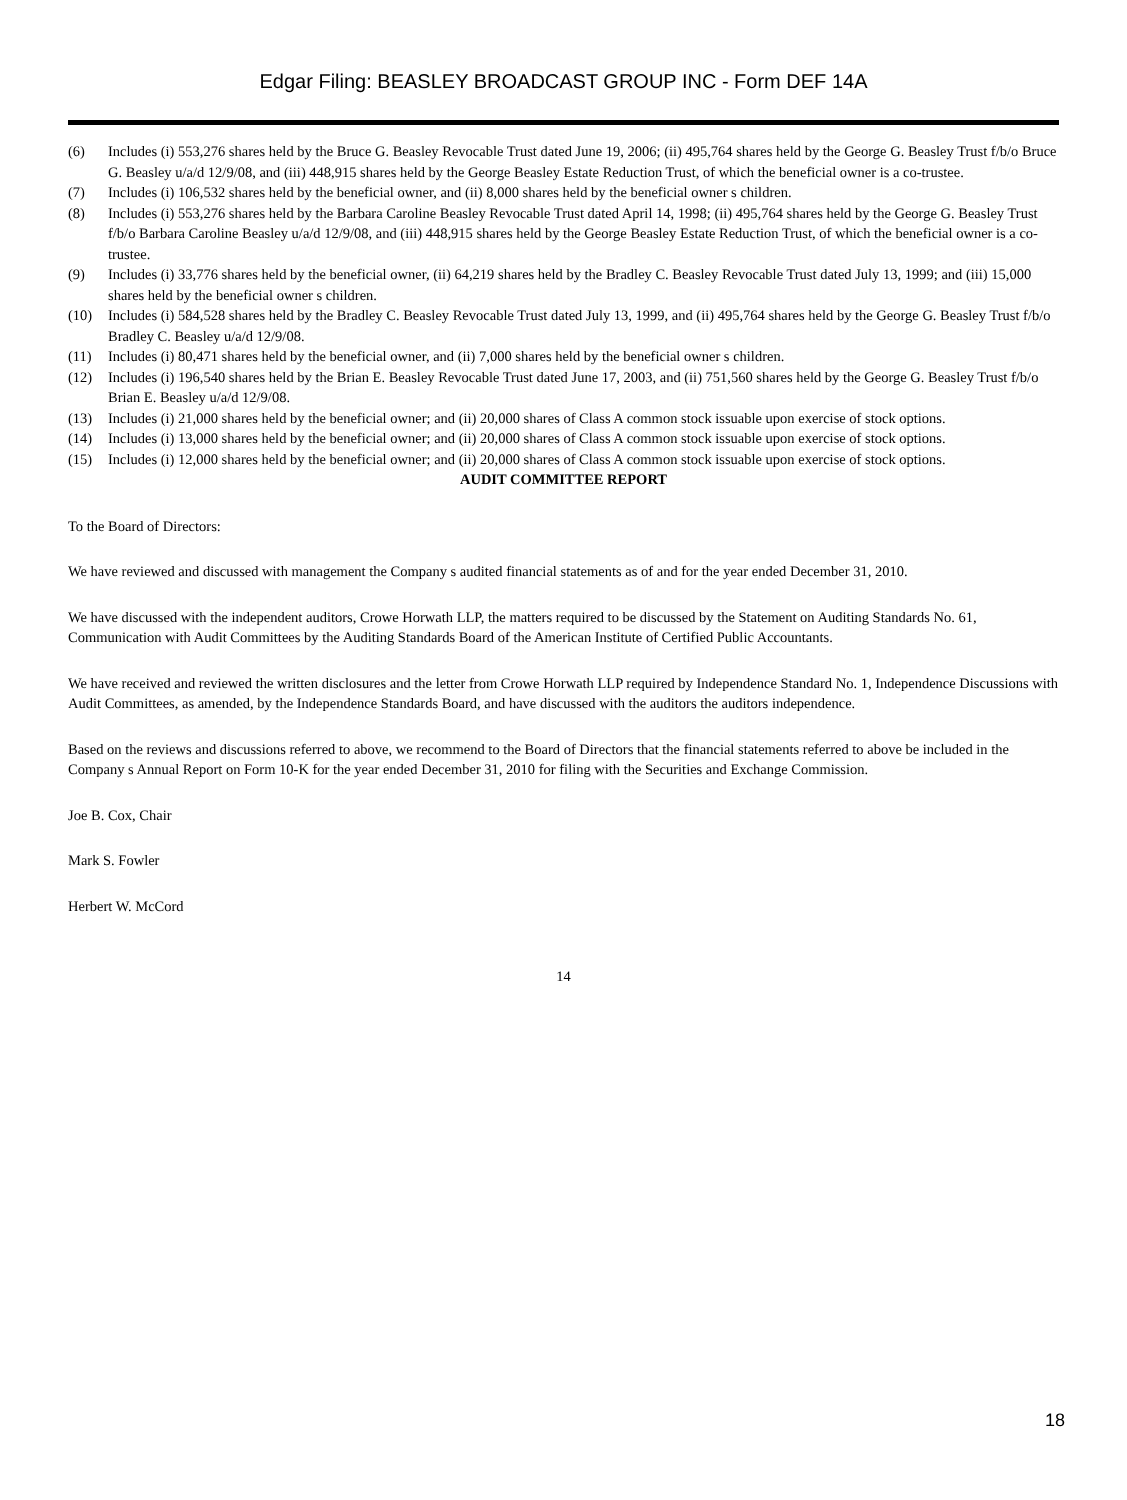Edgar Filing: BEASLEY BROADCAST GROUP INC - Form DEF 14A
(6) Includes (i) 553,276 shares held by the Bruce G. Beasley Revocable Trust dated June 19, 2006; (ii) 495,764 shares held by the George G. Beasley Trust f/b/o Bruce G. Beasley u/a/d 12/9/08, and (iii) 448,915 shares held by the George Beasley Estate Reduction Trust, of which the beneficial owner is a co-trustee.
(7) Includes (i) 106,532 shares held by the beneficial owner, and (ii) 8,000 shares held by the beneficial owner s children.
(8) Includes (i) 553,276 shares held by the Barbara Caroline Beasley Revocable Trust dated April 14, 1998; (ii) 495,764 shares held by the George G. Beasley Trust f/b/o Barbara Caroline Beasley u/a/d 12/9/08, and (iii) 448,915 shares held by the George Beasley Estate Reduction Trust, of which the beneficial owner is a co-trustee.
(9) Includes (i) 33,776 shares held by the beneficial owner, (ii) 64,219 shares held by the Bradley C. Beasley Revocable Trust dated July 13, 1999; and (iii) 15,000 shares held by the beneficial owner s children.
(10) Includes (i) 584,528 shares held by the Bradley C. Beasley Revocable Trust dated July 13, 1999, and (ii) 495,764 shares held by the George G. Beasley Trust f/b/o Bradley C. Beasley u/a/d 12/9/08.
(11) Includes (i) 80,471 shares held by the beneficial owner, and (ii) 7,000 shares held by the beneficial owner s children.
(12) Includes (i) 196,540 shares held by the Brian E. Beasley Revocable Trust dated June 17, 2003, and (ii) 751,560 shares held by the George G. Beasley Trust f/b/o Brian E. Beasley u/a/d 12/9/08.
(13) Includes (i) 21,000 shares held by the beneficial owner; and (ii) 20,000 shares of Class A common stock issuable upon exercise of stock options.
(14) Includes (i) 13,000 shares held by the beneficial owner; and (ii) 20,000 shares of Class A common stock issuable upon exercise of stock options.
(15) Includes (i) 12,000 shares held by the beneficial owner; and (ii) 20,000 shares of Class A common stock issuable upon exercise of stock options.
AUDIT COMMITTEE REPORT
To the Board of Directors:
We have reviewed and discussed with management the Company s audited financial statements as of and for the year ended December 31, 2010.
We have discussed with the independent auditors, Crowe Horwath LLP, the matters required to be discussed by the Statement on Auditing Standards No. 61, Communication with Audit Committees by the Auditing Standards Board of the American Institute of Certified Public Accountants.
We have received and reviewed the written disclosures and the letter from Crowe Horwath LLP required by Independence Standard No. 1, Independence Discussions with Audit Committees, as amended, by the Independence Standards Board, and have discussed with the auditors the auditors independence.
Based on the reviews and discussions referred to above, we recommend to the Board of Directors that the financial statements referred to above be included in the Company s Annual Report on Form 10-K for the year ended December 31, 2010 for filing with the Securities and Exchange Commission.
Joe B. Cox, Chair
Mark S. Fowler
Herbert W. McCord
14
18